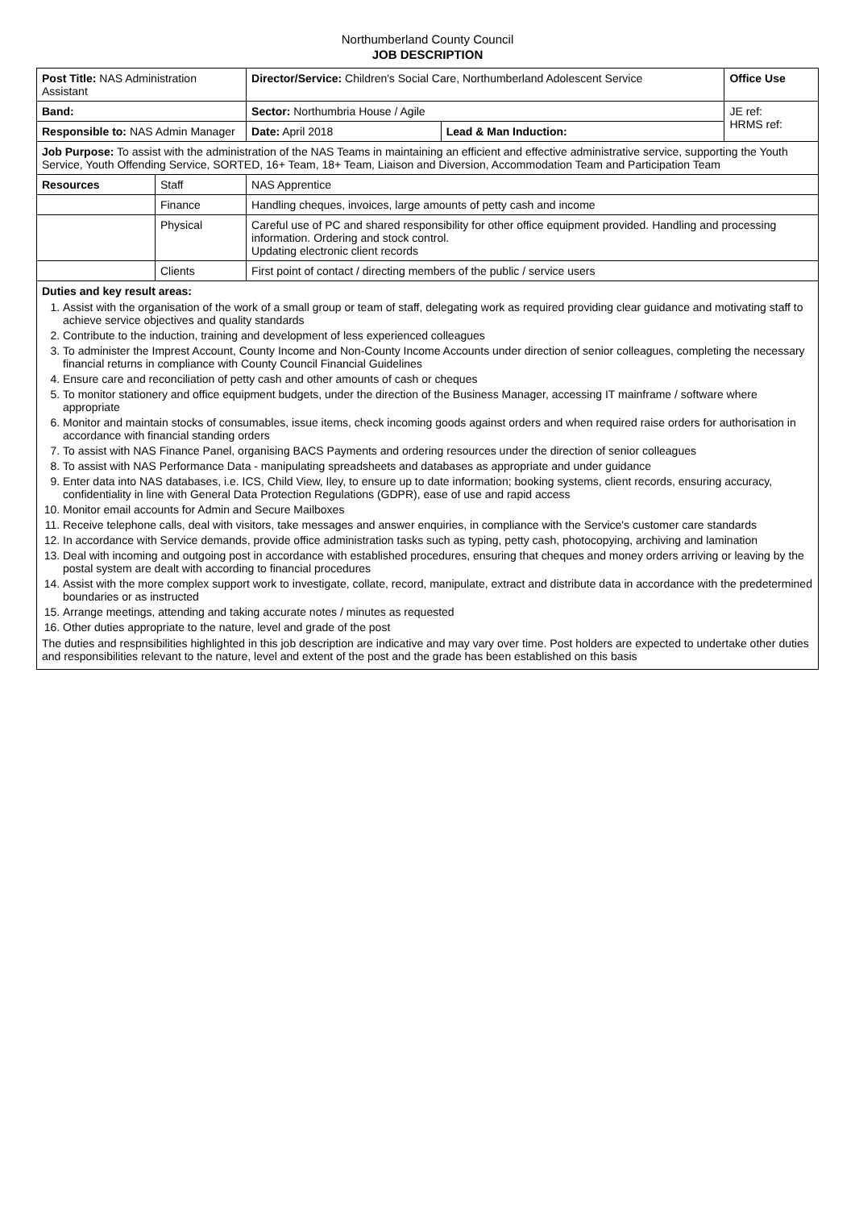Northumberland County Council
JOB DESCRIPTION
| Post Title: NAS Administration Assistant | | Director/Service: Children's Social Care, Northumberland Adolescent Service | | Office Use |
| Band: | | Sector: Northumbria House / Agile | | JE ref: HRMS ref: |
| Responsible to: NAS Admin Manager | | Date: April 2018 | Lead & Man Induction: | |
| Job Purpose: To assist with the administration of the NAS Teams in maintaining an efficient and effective administrative service, supporting the Youth Service, Youth Offending Service, SORTED, 16+ Team, 18+ Team, Liaison and Diversion, Accommodation Team and Participation Team | | | | |
| Resources | Staff | NAS Apprentice | | |
| | Finance | Handling cheques, invoices, large amounts of petty cash and income | | |
| | Physical | Careful use of PC and shared responsibility for other office equipment provided. Handling and processing information. Ordering and stock control. Updating electronic client records | | |
| | Clients | First point of contact / directing members of the public / service users | | |
| Duties and key result areas: 1. Assist with the organisation of the work of a small group or team of staff, delegating work as required providing clear guidance and motivating staff to achieve service objectives and quality standards 2. Contribute to the induction, training and development of less experienced colleagues 3. To administer the Imprest Account, County Income and Non-County Income Accounts under direction of senior colleagues, completing the necessary financial returns in compliance with County Council Financial Guidelines 4. Ensure care and reconciliation of petty cash and other amounts of cash or cheques 5. To monitor stationery and office equipment budgets, under the direction of the Business Manager, accessing IT mainframe / software where appropriate 6. Monitor and maintain stocks of consumables, issue items, check incoming goods against orders and when required raise orders for authorisation in accordance with financial standing orders 7. To assist with NAS Finance Panel, organising BACS Payments and ordering resources under the direction of senior colleagues 8. To assist with NAS Performance Data - manipulating spreadsheets and databases as appropriate and under guidance 9. Enter data into NAS databases, i.e. ICS, Child View, Iley, to ensure up to date information; booking systems, client records, ensuring accuracy, confidentiality in line with General Data Protection Regulations (GDPR), ease of use and rapid access 10. Monitor email accounts for Admin and Secure Mailboxes 11. Receive telephone calls, deal with visitors, take messages and answer enquiries, in compliance with the Service's customer care standards 12. In accordance with Service demands, provide office administration tasks such as typing, petty cash, photocopying, archiving and lamination 13. Deal with incoming and outgoing post in accordance with established procedures, ensuring that cheques and money orders arriving or leaving by the postal system are dealt with according to financial procedures 14. Assist with the more complex support work to investigate, collate, record, manipulate, extract and distribute data in accordance with the predetermined boundaries or as instructed 15. Arrange meetings, attending and taking accurate notes / minutes as requested 16. Other duties appropriate to the nature, level and grade of the post The duties and respnsibilities highlighted in this job description are indicative and may vary over time. Post holders are expected to undertake other duties and responsibilities relevant to the nature, level and extent of the post and the grade has been established on this basis | | | | |